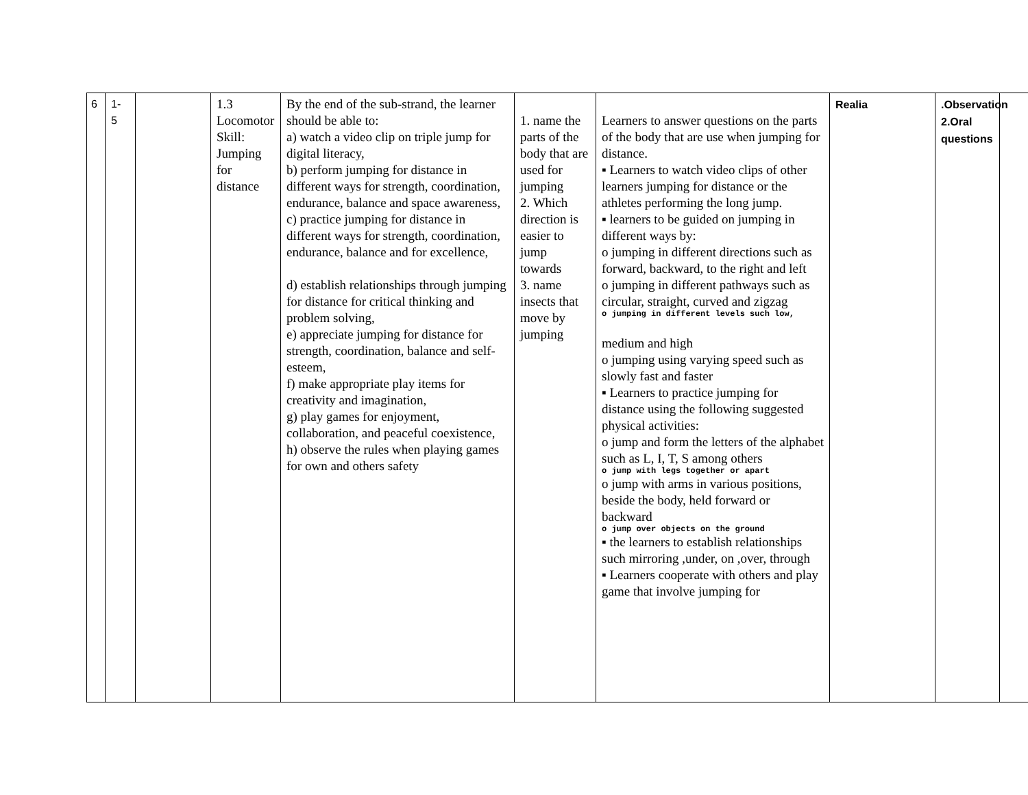| 6 | 1- 5 | | 1.3 Locomotor Skill: Jumping for distance | By the end of the sub-strand, the learner should be able to: a) watch a video clip on triple jump for digital literacy, b) perform jumping for distance in different ways for strength, coordination, endurance, balance and space awareness, c) practice jumping for distance in different ways for strength, coordination, endurance, balance and for excellence, d) establish relationships through jumping for distance for critical thinking and problem solving, e) appreciate jumping for distance for strength, coordination, balance and self-esteem, f) make appropriate play items for creativity and imagination, g) play games for enjoyment, collaboration, and peaceful coexistence, h) observe the rules when playing games for own and others safety | 1. name the parts of the body that are used for jumping 2. Which direction is easier to jump towards 3. name insects that move by jumping | Learners to answer questions on the parts of the body that are use when jumping for distance. ▪ Learners to watch video clips of other learners jumping for distance or the athletes performing the long jump. ▪ learners to be guided on jumping in different ways by: o jumping in different directions such as forward, backward, to the right and left o jumping in different pathways such as circular, straight, curved and zigzag o jumping in different levels such low, medium and high o jumping using varying speed such as slowly fast and faster ▪ Learners to practice jumping for distance using the following suggested physical activities: o jump and form the letters of the alphabet such as L, I, T, S among others o jump with legs together or apart o jump with arms in various positions, beside the body, held forward or backward o jump over objects on the ground ▪ the learners to establish relationships such mirroring ,under, on ,over, through ▪ Learners cooperate with others and play game that involve jumping for | Realia | .Observation 2.Oral questions | |